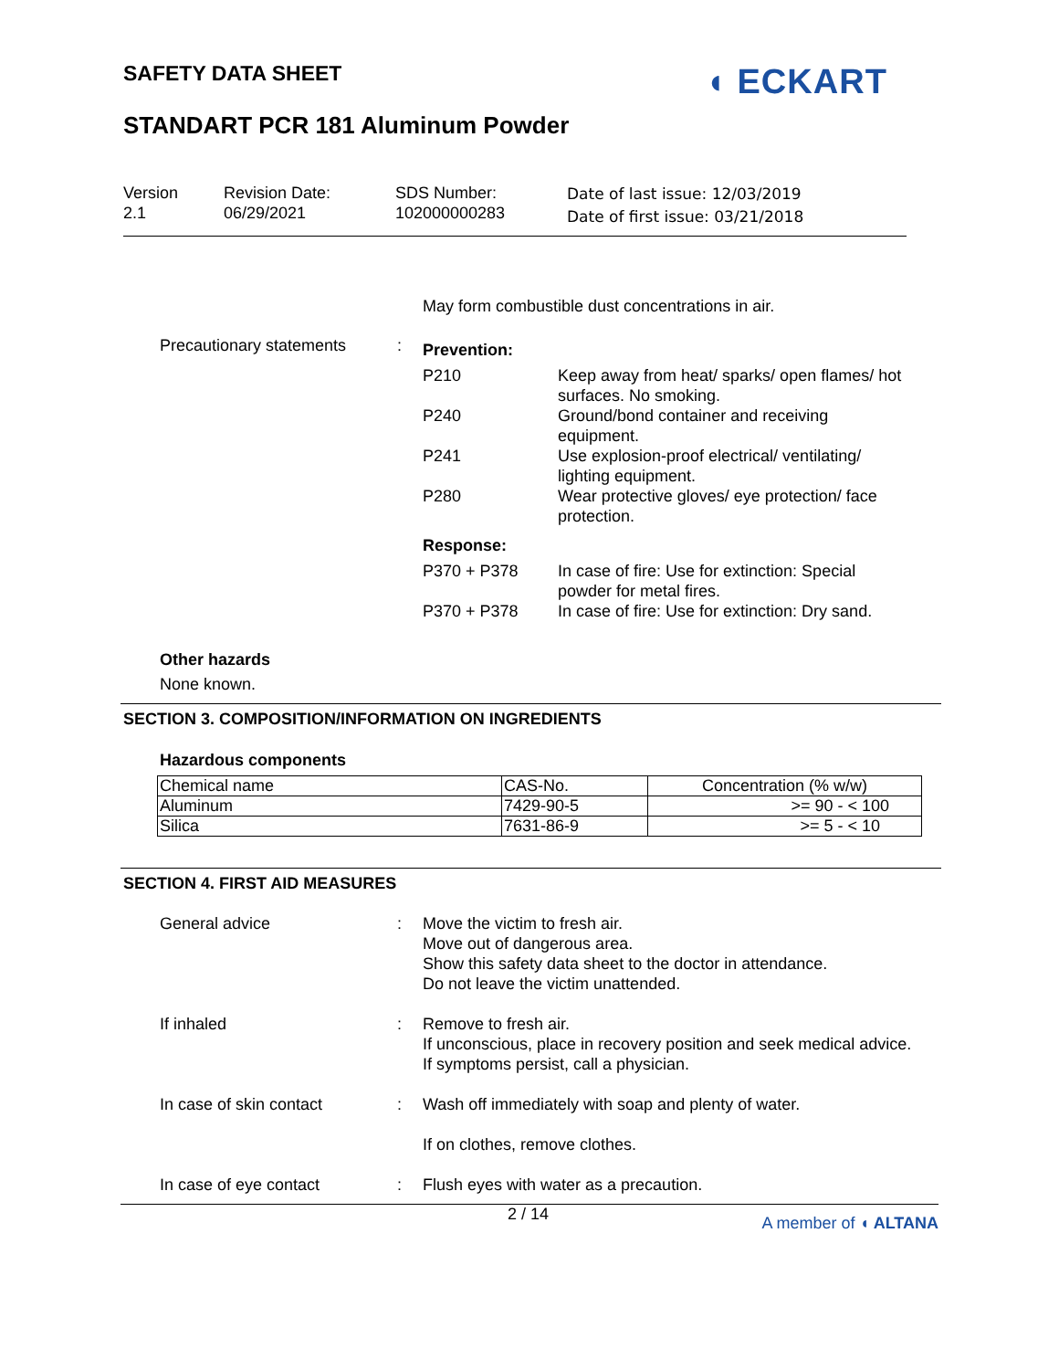SAFETY DATA SHEET ◖ ECKART
STANDART PCR 181 Aluminum Powder
Version
2.1
Revision Date:
06/29/2021
SDS Number:
102000000283
Date of last issue: 12/03/2019
Date of first issue: 03/21/2018
May form combustible dust concentrations in air.
Precautionary statements :
Prevention:
P210 Keep away from heat/ sparks/ open flames/ hot surfaces. No smoking.
P240 Ground/bond container and receiving equipment.
P241 Use explosion-proof electrical/ ventilating/ lighting equipment.
P280 Wear protective gloves/ eye protection/ face protection.
Response:
P370 + P378 In case of fire: Use for extinction: Special powder for metal fires.
P370 + P378 In case of fire: Use for extinction: Dry sand.
Other hazards
None known.
SECTION 3. COMPOSITION/INFORMATION ON INGREDIENTS
Hazardous components
| Chemical name | CAS-No. | Concentration (% w/w) |
| --- | --- | --- |
| Aluminum | 7429-90-5 | >= 90 - < 100 |
| Silica | 7631-86-9 | >= 5 - < 10 |
SECTION 4. FIRST AID MEASURES
General advice : Move the victim to fresh air.
Move out of dangerous area.
Show this safety data sheet to the doctor in attendance.
Do not leave the victim unattended.
If inhaled : Remove to fresh air.
If unconscious, place in recovery position and seek medical advice.
If symptoms persist, call a physician.
In case of skin contact : Wash off immediately with soap and plenty of water.
If on clothes, remove clothes.
In case of eye contact : Flush eyes with water as a precaution.
2 / 14 A member of ◖ ALTANA